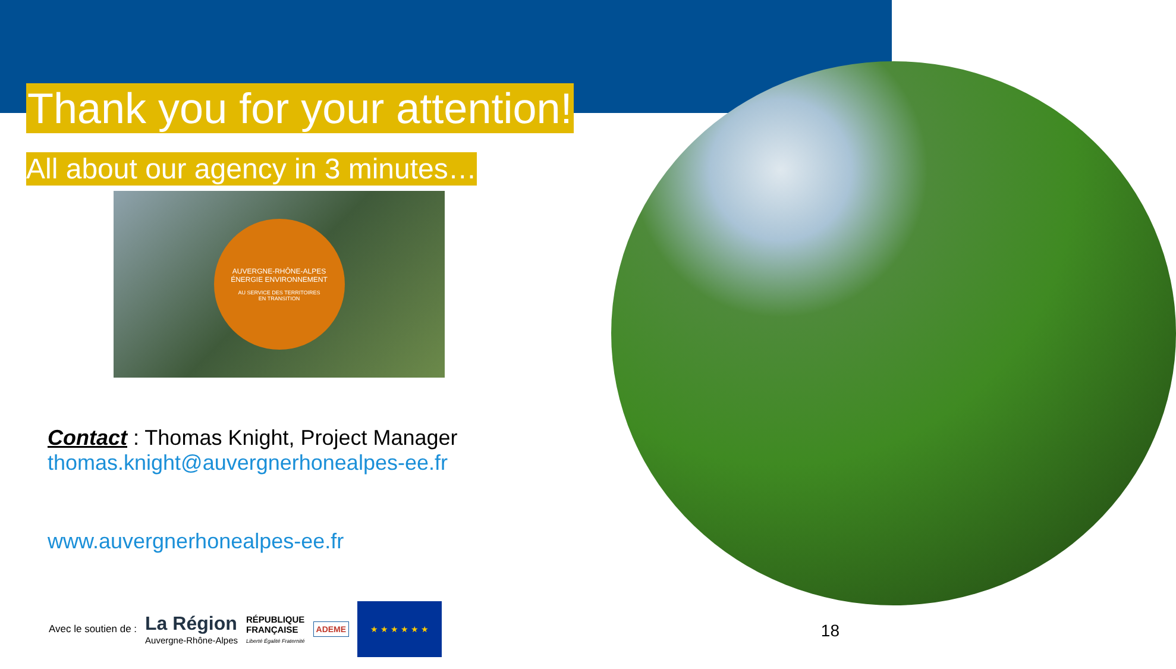Thank you for your attention!
All about our agency in 3 minutes…
AUVERGNE-RHÔNE-ALPES
ÉNERGIE ENVIRONNEMENT
AU SERVICE DES TERRITOIRES
EN TRANSITION
Contact : Thomas Knight, Project Manager
thomas.knight@auvergnerhonealpes-ee.fr
www.auvergnerhonealpes-ee.fr
Avec le soutien de : La Région
Auvergne-Rhône-Alpes RÉPUBLIQUE
FRANÇAISE
Liberté Égalité Fraternité ADEME
★ ★ ★ ★ ★ ★
18